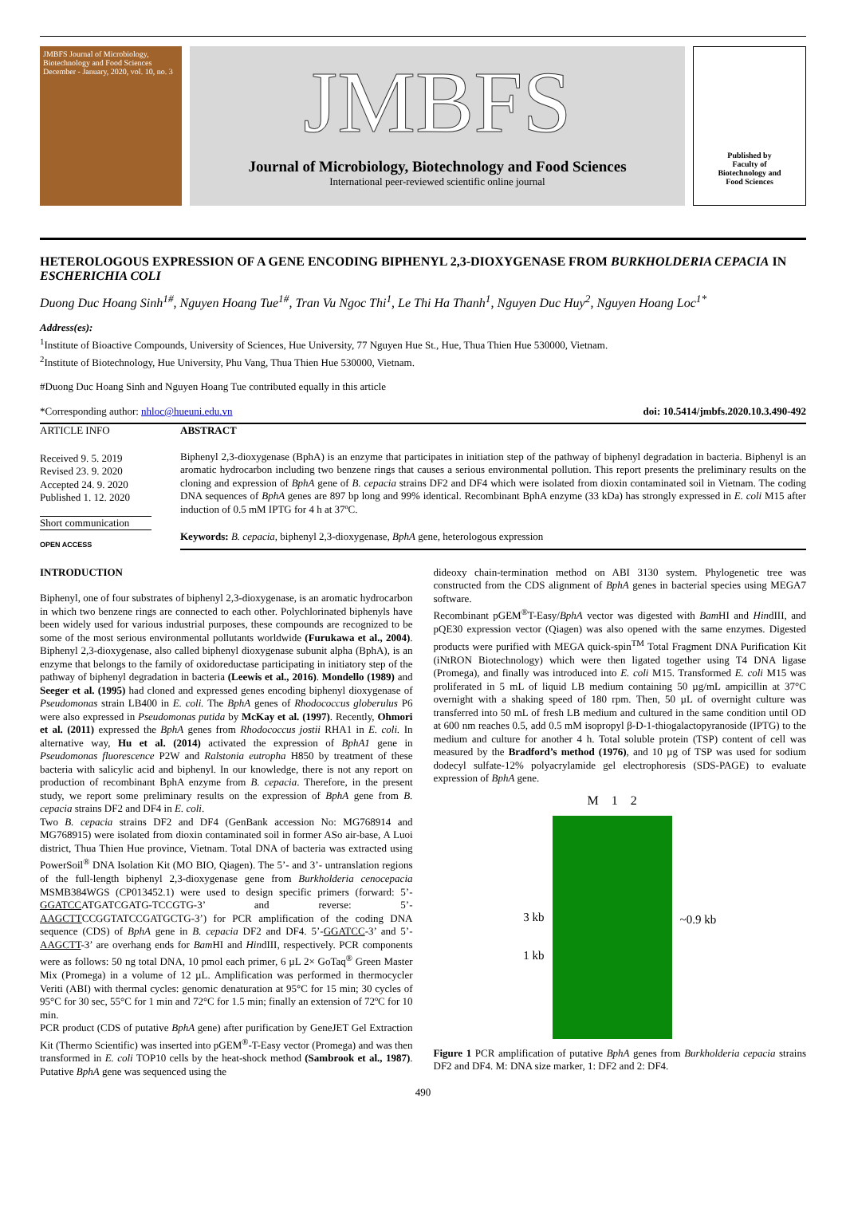JMBFS Journal of Microbiology, Biotechnology and Food Sciences
December - January, 2020, vol. 10, no. 3
JMBFS
Journal of Microbiology, Biotechnology and Food Sciences
International peer-reviewed scientific online journal
Published by
Faculty of
Biotechnology and
Food Sciences
HETEROLOGOUS EXPRESSION OF A GENE ENCODING BIPHENYL 2,3-DIOXYGENASE FROM BURKHOLDERIA CEPACIA IN ESCHERICHIA COLI
Duong Duc Hoang Sinh<sup>1#</sup>, Nguyen Hoang Tue<sup>1#</sup>, Tran Vu Ngoc Thi<sup>1</sup>, Le Thi Ha Thanh<sup>1</sup>, Nguyen Duc Huy<sup>2</sup>, Nguyen Hoang Loc<sup>1*</sup>
Address(es):
<sup>1</sup> Institute of Bioactive Compounds, University of Sciences, Hue University, 77 Nguyen Hue St., Hue, Thua Thien Hue 530000, Vietnam.
<sup>2</sup> Institute of Biotechnology, Hue University, Phu Vang, Thua Thien Hue 530000, Vietnam.
#Duong Duc Hoang Sinh and Nguyen Hoang Tue contributed equally in this article
*Corresponding author: nhloc@hueuni.edu.vn doi: 10.5414/jmbfs.2020.10.3.490-492
ARTICLE INFO
Received 9. 5. 2019
Revised 23. 9. 2020
Accepted 24. 9. 2020
Published 1. 12. 2020
Short communication
OPEN ACCESS
ABSTRACT
Biphenyl 2,3-dioxygenase (BphA) is an enzyme that participates in initiation step of the pathway of biphenyl degradation in bacteria. Biphenyl is an aromatic hydrocarbon including two benzene rings that causes a serious environmental pollution. This report presents the preliminary results on the cloning and expression of BphA gene of B. cepacia strains DF2 and DF4 which were isolated from dioxin contaminated soil in Vietnam. The coding DNA sequences of BphA genes are 897 bp long and 99% identical. Recombinant BphA enzyme (33 kDa) has strongly expressed in E. coli M15 after induction of 0.5 mM IPTG for 4 h at 37ºC.
Keywords: B. cepacia, biphenyl 2,3-dioxygenase, BphA gene, heterologous expression
INTRODUCTION
Biphenyl, one of four substrates of biphenyl 2,3-dioxygenase, is an aromatic hydrocarbon in which two benzene rings are connected to each other. Polychlorinated biphenyls have been widely used for various industrial purposes, these compounds are recognized to be some of the most serious environmental pollutants worldwide (Furukawa et al., 2004). Biphenyl 2,3-dioxygenase, also called biphenyl dioxygenase subunit alpha (BphA), is an enzyme that belongs to the family of oxidoreductase participating in initiatory step of the pathway of biphenyl degradation in bacteria (Leewis et al., 2016). Mondello (1989) and Seeger et al. (1995) had cloned and expressed genes encoding biphenyl dioxygenase of Pseudomonas strain LB400 in E. coli. The BphA genes of Rhodococcus globerulus P6 were also expressed in Pseudomonas putida by McKay et al. (1997). Recently, Ohmori et al. (2011) expressed the BphA genes from Rhodococcus jostii RHA1 in E. coli. In alternative way, Hu et al. (2014) activated the expression of BphA1 gene in Pseudomonas fluorescence P2W and Ralstonia eutropha H850 by treatment of these bacteria with salicylic acid and biphenyl. In our knowledge, there is not any report on production of recombinant BphA enzyme from B. cepacia. Therefore, in the present study, we report some preliminary results on the expression of BphA gene from B. cepacia strains DF2 and DF4 in E. coli.
Two B. cepacia strains DF2 and DF4 (GenBank accession No: MG768914 and MG768915) were isolated from dioxin contaminated soil in former ASo air-base, A Luoi district, Thua Thien Hue province, Vietnam. Total DNA of bacteria was extracted using PowerSoil<sup>®</sup> DNA Isolation Kit (MO BIO, Qiagen). The 5’- and 3’- untranslation regions of the full-length biphenyl 2,3-dioxygenase gene from Burkholderia cenocepacia MSMB384WGS (CP013452.1) were used to design specific primers (forward: 5’-GGATCCATGATCGATG-TCCGTG-3’ and reverse: 5’-AAGCTTCCGGTATCCGATGCTG-3’) for PCR amplification of the coding DNA sequence (CDS) of BphA gene in B. cepacia DF2 and DF4. 5’-GGATCC-3’ and 5’-AAGCTT-3’ are overhang ends for Bam HI and HindIII, respectively. PCR components were as follows: 50 ng total DNA, 10 pmol each primer, 6 µL 2× GoTaq<sup>®</sup> Green Master Mix (Promega) in a volume of 12 µL. Amplification was performed in thermocycler Veriti (ABI) with thermal cycles: genomic denaturation at 95°C for 15 min; 30 cycles of 95°C for 30 sec, 55°C for 1 min and 72°C for 1.5 min; finally an extension of 72ºC for 10 min.
PCR product (CDS of putative BphA gene) after purification by GeneJET Gel Extraction Kit (Thermo Scientific) was inserted into pGEM<sup>®</sup>-T-Easy vector (Promega) and was then transformed in E. coli TOP10 cells by the heat-shock method (Sambrook et al., 1987). Putative BphA gene was sequenced using the
dideoxy chain-termination method on ABI 3130 system. Phylogenetic tree was constructed from the CDS alignment of BphA genes in bacterial species using MEGA7 software.
Recombinant pGEM<sup>®</sup>T-Easy/BphA vector was digested with Bam HI and HindIII, and pQE30 expression vector (Qiagen) was also opened with the same enzymes. Digested products were purified with MEGA quick-spin<sup>TM</sup> Total Fragment DNA Purification Kit (iNtRON Biotechnology) which were then ligated together using T4 DNA ligase (Promega), and finally was introduced into E. coli M15. Transformed E. coli M15 was proliferated in 5 mL of liquid LB medium containing 50 µg/mL ampicillin at 37°C overnight with a shaking speed of 180 rpm. Then, 50 µL of overnight culture was transferred into 50 mL of fresh LB medium and cultured in the same condition until OD at 600 nm reaches 0.5, add 0.5 mM isopropyl β-D-1-thiogalactopyranoside (IPTG) to the medium and culture for another 4 h. Total soluble protein (TSP) content of cell was measured by the Bradford’s method (1976), and 10 µg of TSP was used for sodium dodecyl sulfate-12% polyacrylamide gel electrophoresis (SDS-PAGE) to evaluate expression of BphA gene.
3 kb
1 kb
M 1 2 ~0.9 kb
Figure 1 PCR amplification of putative BphA genes from Burkholderia cepacia strains DF2 and DF4. M: DNA size marker, 1: DF2 and 2: DF4.
490